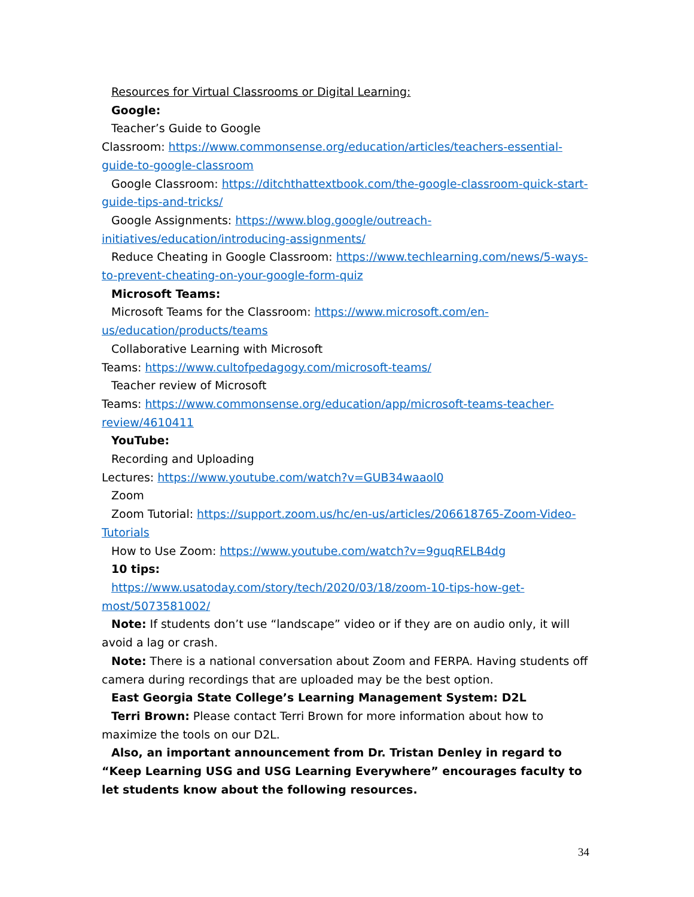Resources for Virtual Classrooms or Digital Learning:
Google:
Teacher’s Guide to Google
Classroom: https://www.commonsense.org/education/articles/teachers-essential-guide-to-google-classroom
Google Classroom: https://ditchthattextbook.com/the-google-classroom-quick-start-guide-tips-and-tricks/
Google Assignments: https://www.blog.google/outreach-initiatives/education/introducing-assignments/
Reduce Cheating in Google Classroom: https://www.techlearning.com/news/5-ways-to-prevent-cheating-on-your-google-form-quiz
Microsoft Teams:
Microsoft Teams for the Classroom: https://www.microsoft.com/en-us/education/products/teams
Collaborative Learning with Microsoft
Teams: https://www.cultofpedagogy.com/microsoft-teams/
Teacher review of Microsoft
Teams: https://www.commonsense.org/education/app/microsoft-teams-teacher-review/4610411
YouTube:
Recording and Uploading
Lectures: https://www.youtube.com/watch?v=GUB34waaol0
Zoom
Zoom Tutorial: https://support.zoom.us/hc/en-us/articles/206618765-Zoom-Video-Tutorials
How to Use Zoom: https://www.youtube.com/watch?v=9guqRELB4dg
10 tips:
https://www.usatoday.com/story/tech/2020/03/18/zoom-10-tips-how-get-most/5073581002/
Note: If students don’t use “landscape” video or if they are on audio only, it will avoid a lag or crash.
Note: There is a national conversation about Zoom and FERPA. Having students off camera during recordings that are uploaded may be the best option.
East Georgia State College’s Learning Management System: D2L
Terri Brown: Please contact Terri Brown for more information about how to maximize the tools on our D2L.
Also, an important announcement from Dr. Tristan Denley in regard to “Keep Learning USG and USG Learning Everywhere” encourages faculty to let students know about the following resources.
34